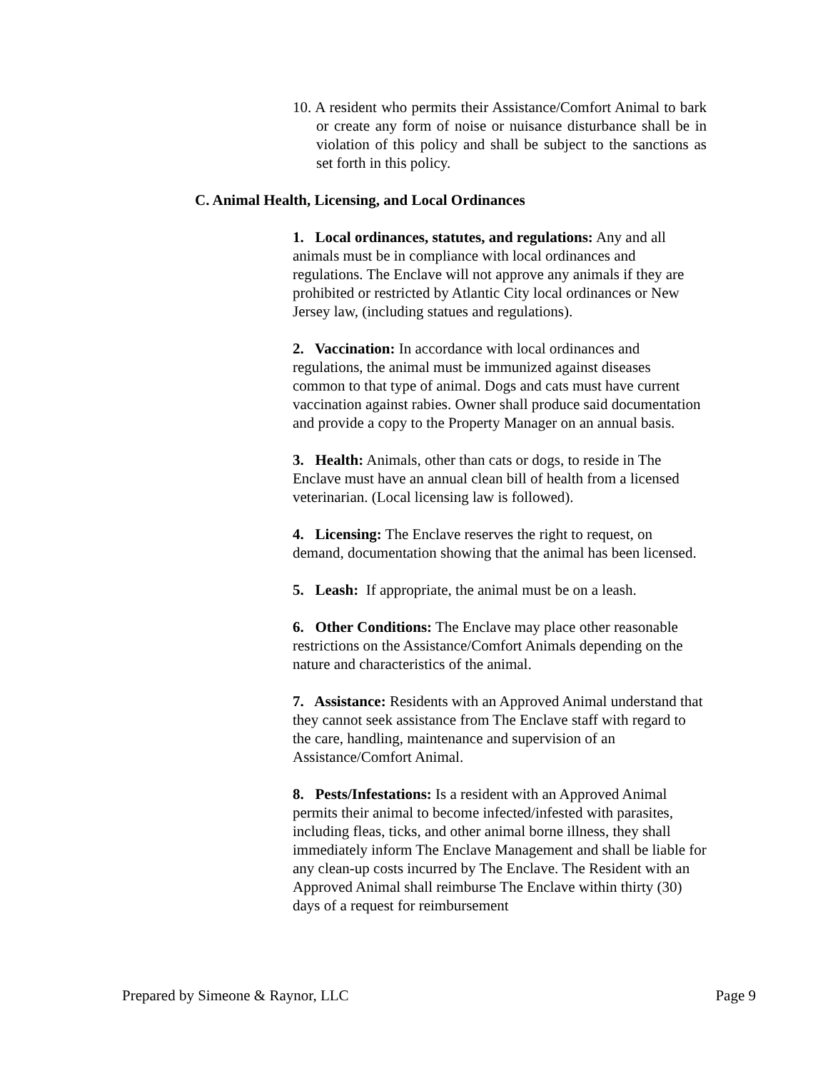10. A resident who permits their Assistance/Comfort Animal to bark or create any form of noise or nuisance disturbance shall be in violation of this policy and shall be subject to the sanctions as set forth in this policy.
C. Animal Health, Licensing, and Local Ordinances
1. Local ordinances, statutes, and regulations: Any and all animals must be in compliance with local ordinances and regulations. The Enclave will not approve any animals if they are prohibited or restricted by Atlantic City local ordinances or New Jersey law, (including statues and regulations).
2. Vaccination: In accordance with local ordinances and regulations, the animal must be immunized against diseases common to that type of animal. Dogs and cats must have current vaccination against rabies. Owner shall produce said documentation and provide a copy to the Property Manager on an annual basis.
3. Health: Animals, other than cats or dogs, to reside in The Enclave must have an annual clean bill of health from a licensed veterinarian. (Local licensing law is followed).
4. Licensing: The Enclave reserves the right to request, on demand, documentation showing that the animal has been licensed.
5. Leash: If appropriate, the animal must be on a leash.
6. Other Conditions: The Enclave may place other reasonable restrictions on the Assistance/Comfort Animals depending on the nature and characteristics of the animal.
7. Assistance: Residents with an Approved Animal understand that they cannot seek assistance from The Enclave staff with regard to the care, handling, maintenance and supervision of an Assistance/Comfort Animal.
8. Pests/Infestations: Is a resident with an Approved Animal permits their animal to become infected/infested with parasites, including fleas, ticks, and other animal borne illness, they shall immediately inform The Enclave Management and shall be liable for any clean-up costs incurred by The Enclave. The Resident with an Approved Animal shall reimburse The Enclave within thirty (30) days of a request for reimbursement
Prepared by Simeone & Raynor, LLC Page 9